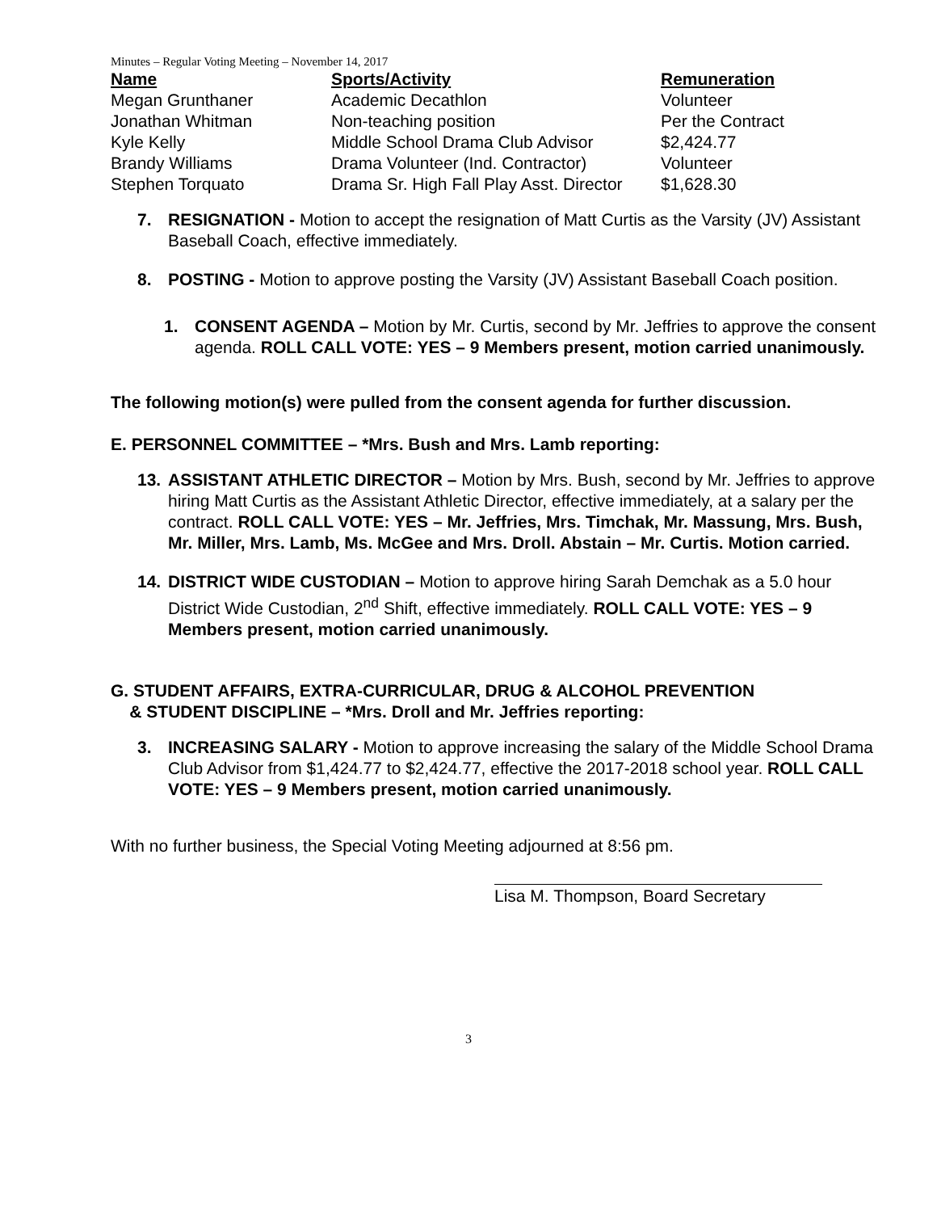Minutes – Regular Voting Meeting – November 14, 2017
| Name | Sports/Activity | Remuneration |
| --- | --- | --- |
| Megan Grunthaner | Academic Decathlon | Volunteer |
| Jonathan Whitman | Non-teaching position | Per the Contract |
| Kyle Kelly | Middle School Drama Club Advisor | $2,424.77 |
| Brandy Williams | Drama Volunteer (Ind. Contractor) | Volunteer |
| Stephen Torquato | Drama Sr. High Fall Play Asst. Director | $1,628.30 |
7. RESIGNATION - Motion to accept the resignation of Matt Curtis as the Varsity (JV) Assistant Baseball Coach, effective immediately.
8. POSTING - Motion to approve posting the Varsity (JV) Assistant Baseball Coach position.
1. CONSENT AGENDA – Motion by Mr. Curtis, second by Mr. Jeffries to approve the consent agenda. ROLL CALL VOTE: YES – 9 Members present, motion carried unanimously.
The following motion(s) were pulled from the consent agenda for further discussion.
E. PERSONNEL COMMITTEE – *Mrs. Bush and Mrs. Lamb reporting:
13. ASSISTANT ATHLETIC DIRECTOR – Motion by Mrs. Bush, second by Mr. Jeffries to approve hiring Matt Curtis as the Assistant Athletic Director, effective immediately, at a salary per the contract. ROLL CALL VOTE: YES – Mr. Jeffries, Mrs. Timchak, Mr. Massung, Mrs. Bush, Mr. Miller, Mrs. Lamb, Ms. McGee and Mrs. Droll. Abstain – Mr. Curtis. Motion carried.
14. DISTRICT WIDE CUSTODIAN – Motion to approve hiring Sarah Demchak as a 5.0 hour District Wide Custodian, 2<sup>nd</sup> Shift, effective immediately. ROLL CALL VOTE: YES – 9 Members present, motion carried unanimously.
G. STUDENT AFFAIRS, EXTRA-CURRICULAR, DRUG & ALCOHOL PREVENTION
& STUDENT DISCIPLINE – *Mrs. Droll and Mr. Jeffries reporting:
3. INCREASING SALARY - Motion to approve increasing the salary of the Middle School Drama Club Advisor from $1,424.77 to $2,424.77, effective the 2017-2018 school year. ROLL CALL VOTE: YES – 9 Members present, motion carried unanimously.
With no further business, the Special Voting Meeting adjourned at 8:56 pm.
Lisa M. Thompson, Board Secretary
3